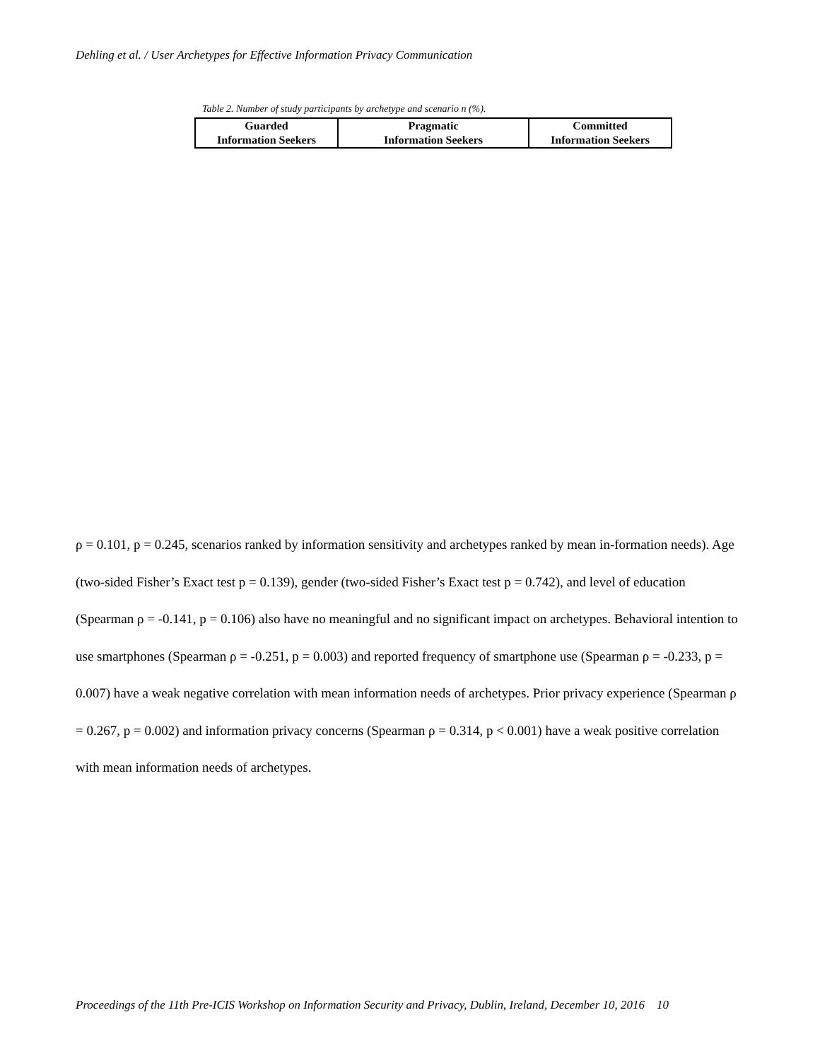Dehling et al. / User Archetypes for Effective Information Privacy Communication
Table 2. Number of study participants by archetype and scenario n (%).
| Guarded Information Seekers | Pragmatic Information Seekers | Committed Information Seekers |
ρ = 0.101, p = 0.245, scenarios ranked by information sensitivity and archetypes ranked by mean in-formation needs). Age (two-sided Fisher’s Exact test p = 0.139), gender (two-sided Fisher’s Exact test p = 0.742), and level of education (Spearman ρ = -0.141, p = 0.106) also have no meaningful and no significant impact on archetypes. Behavioral intention to use smartphones (Spearman ρ = -0.251, p = 0.003) and reported frequency of smartphone use (Spearman ρ = -0.233, p = 0.007) have a weak negative correlation with mean information needs of archetypes. Prior privacy experience (Spearman ρ = 0.267, p = 0.002) and information privacy concerns (Spearman ρ = 0.314, p < 0.001) have a weak positive correlation with mean information needs of archetypes.
Proceedings of the 11th Pre-ICIS Workshop on Information Security and Privacy, Dublin, Ireland, December 10, 2016 10